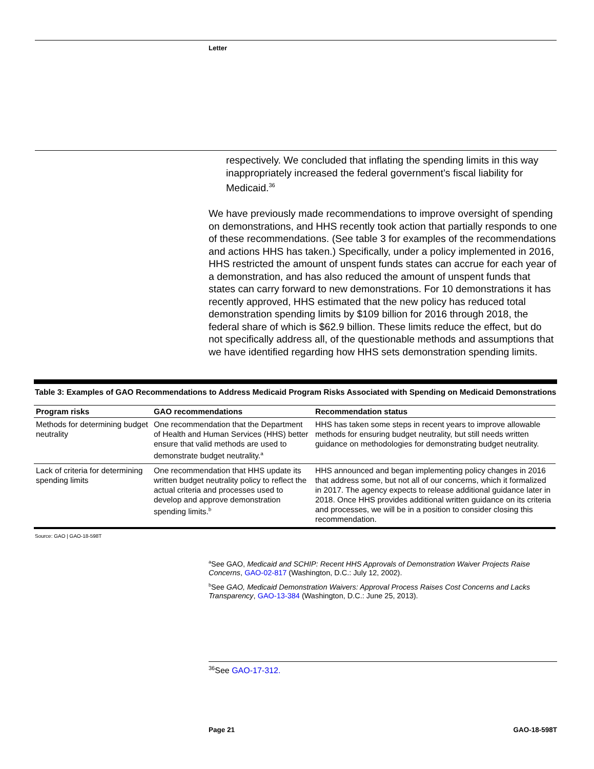Letter
respectively. We concluded that inflating the spending limits in this way inappropriately increased the federal government’s fiscal liability for Medicaid.<sup>36</sup>
We have previously made recommendations to improve oversight of spending on demonstrations, and HHS recently took action that partially responds to one of these recommendations. (See table 3 for examples of the recommendations and actions HHS has taken.) Specifically, under a policy implemented in 2016, HHS restricted the amount of unspent funds states can accrue for each year of a demonstration, and has also reduced the amount of unspent funds that states can carry forward to new demonstrations. For 10 demonstrations it has recently approved, HHS estimated that the new policy has reduced total demonstration spending limits by $109 billion for 2016 through 2018, the federal share of which is $62.9 billion. These limits reduce the effect, but do not specifically address all, of the questionable methods and assumptions that we have identified regarding how HHS sets demonstration spending limits.
Table 3: Examples of GAO Recommendations to Address Medicaid Program Risks Associated with Spending on Medicaid Demonstrations
| Program risks | GAO recommendations | Recommendation status |
| --- | --- | --- |
| Methods for determining budget neutrality | One recommendation that the Department of Health and Human Services (HHS) better ensure that valid methods are used to demonstrate budget neutrality.<sup>a</sup> | HHS has taken some steps in recent years to improve allowable methods for ensuring budget neutrality, but still needs written guidance on methodologies for demonstrating budget neutrality. |
| Lack of criteria for determining spending limits | One recommendation that HHS update its written budget neutrality policy to reflect the actual criteria and processes used to develop and approve demonstration spending limits.<sup>b</sup> | HHS announced and began implementing policy changes in 2016 that address some, but not all of our concerns, which it formalized in 2017. The agency expects to release additional guidance later in 2018. Once HHS provides additional written guidance on its criteria and processes, we will be in a position to consider closing this recommendation. |
Source: GAO | GAO-18-598T
<sup>a</sup> See GAO, Medicaid and SCHIP: Recent HHS Approvals of Demonstration Waiver Projects Raise Concerns, GAO-02-817 (Washington, D.C.: July 12, 2002).
<sup>b</sup> See GAO, Medicaid Demonstration Waivers: Approval Process Raises Cost Concerns and Lacks Transparency, GAO-13-384 (Washington, D.C.: June 25, 2013).
<sup>36</sup> See GAO-17-312.
Page 21 GAO-18-598T